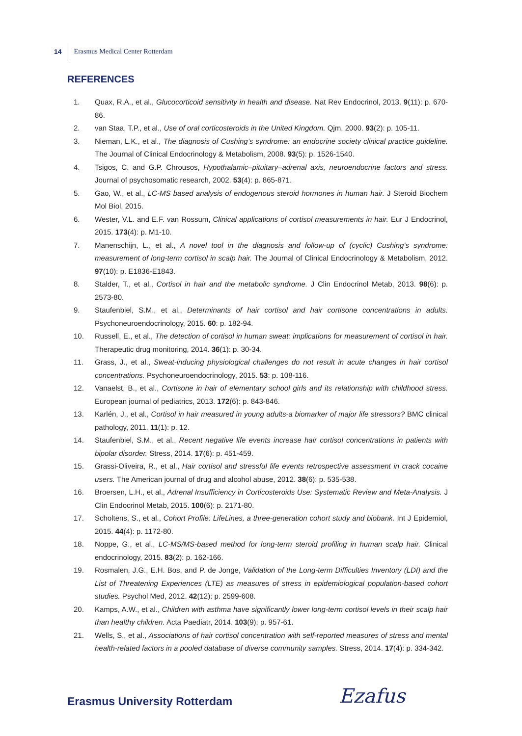14 Erasmus Medical Center Rotterdam
REFERENCES
1. Quax, R.A., et al., Glucocorticoid sensitivity in health and disease. Nat Rev Endocrinol, 2013. 9(11): p. 670-86.
2. van Staa, T.P., et al., Use of oral corticosteroids in the United Kingdom. Qjm, 2000. 93(2): p. 105-11.
3. Nieman, L.K., et al., The diagnosis of Cushing’s syndrome: an endocrine society clinical practice guideline. The Journal of Clinical Endocrinology & Metabolism, 2008. 93(5): p. 1526-1540.
4. Tsigos, C. and G.P. Chrousos, Hypothalamic–pituitary–adrenal axis, neuroendocrine factors and stress. Journal of psychosomatic research, 2002. 53(4): p. 865-871.
5. Gao, W., et al., LC-MS based analysis of endogenous steroid hormones in human hair. J Steroid Biochem Mol Biol, 2015.
6. Wester, V.L. and E.F. van Rossum, Clinical applications of cortisol measurements in hair. Eur J Endocrinol, 2015. 173(4): p. M1-10.
7. Manenschijn, L., et al., A novel tool in the diagnosis and follow-up of (cyclic) Cushing’s syndrome: measurement of long-term cortisol in scalp hair. The Journal of Clinical Endocrinology & Metabolism, 2012. 97(10): p. E1836-E1843.
8. Stalder, T., et al., Cortisol in hair and the metabolic syndrome. J Clin Endocrinol Metab, 2013. 98(6): p. 2573-80.
9. Staufenbiel, S.M., et al., Determinants of hair cortisol and hair cortisone concentrations in adults. Psychoneuroendocrinology, 2015. 60: p. 182-94.
10. Russell, E., et al., The detection of cortisol in human sweat: implications for measurement of cortisol in hair. Therapeutic drug monitoring, 2014. 36(1): p. 30-34.
11. Grass, J., et al., Sweat-inducing physiological challenges do not result in acute changes in hair cortisol concentrations. Psychoneuroendocrinology, 2015. 53: p. 108-116.
12. Vanaelst, B., et al., Cortisone in hair of elementary school girls and its relationship with childhood stress. European journal of pediatrics, 2013. 172(6): p. 843-846.
13. Karlén, J., et al., Cortisol in hair measured in young adults-a biomarker of major life stressors? BMC clinical pathology, 2011. 11(1): p. 12.
14. Staufenbiel, S.M., et al., Recent negative life events increase hair cortisol concentrations in patients with bipolar disorder. Stress, 2014. 17(6): p. 451-459.
15. Grassi-Oliveira, R., et al., Hair cortisol and stressful life events retrospective assessment in crack cocaine users. The American journal of drug and alcohol abuse, 2012. 38(6): p. 535-538.
16. Broersen, L.H., et al., Adrenal Insufficiency in Corticosteroids Use: Systematic Review and Meta-Analysis. J Clin Endocrinol Metab, 2015. 100(6): p. 2171-80.
17. Scholtens, S., et al., Cohort Profile: LifeLines, a three-generation cohort study and biobank. Int J Epidemiol, 2015. 44(4): p. 1172-80.
18. Noppe, G., et al., LC-MS/MS-based method for long-term steroid profiling in human scalp hair. Clinical endocrinology, 2015. 83(2): p. 162-166.
19. Rosmalen, J.G., E.H. Bos, and P. de Jonge, Validation of the Long-term Difficulties Inventory (LDI) and the List of Threatening Experiences (LTE) as measures of stress in epidemiological population-based cohort studies. Psychol Med, 2012. 42(12): p. 2599-608.
20. Kamps, A.W., et al., Children with asthma have significantly lower long-term cortisol levels in their scalp hair than healthy children. Acta Paediatr, 2014. 103(9): p. 957-61.
21. Wells, S., et al., Associations of hair cortisol concentration with self-reported measures of stress and mental health-related factors in a pooled database of diverse community samples. Stress, 2014. 17(4): p. 334-342.
Erasmus University Rotterdam Ezafus